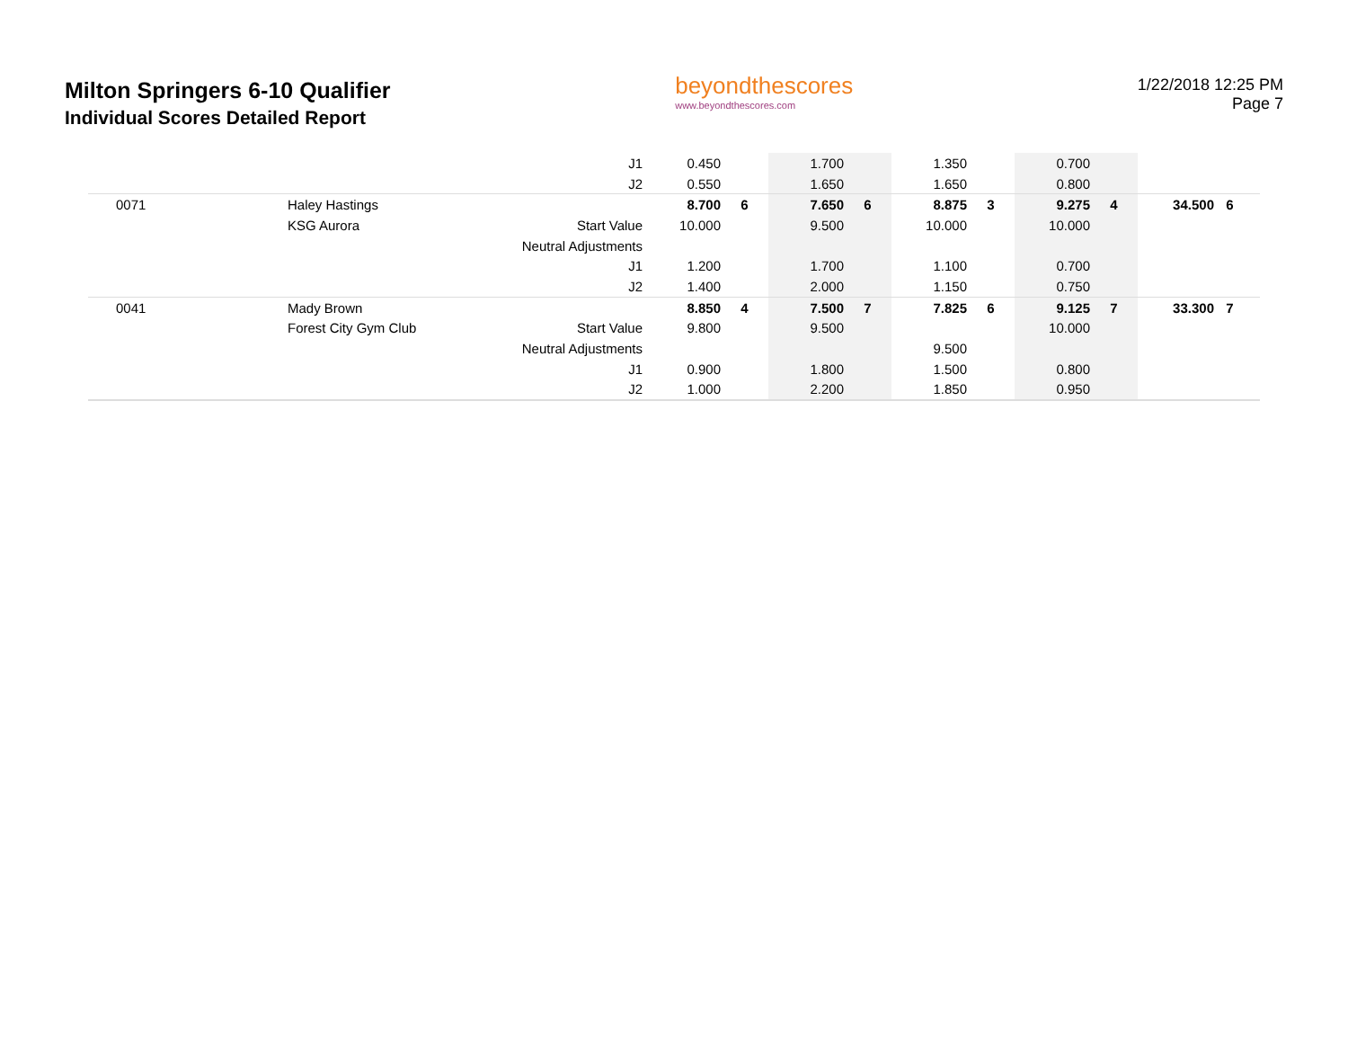Milton Springers 6-10 Qualifier
Individual Scores Detailed Report
beyondthescores
www.beyondthescores.com
1/22/2018 12:25 PM
Page 7
| | | J1 | 0.450 | | 1.700 | | 1.350 | | 0.700 | | | | |
| | | J2 | 0.550 | | 1.650 | | 1.650 | | 0.800 | | | | |
| 0071 | Haley Hastings | | 8.700 | 6 | 7.650 | 6 | 8.875 | 3 | 9.275 | 4 | 34.500 | 6 | |
| | KSG Aurora | Start Value | 10.000 | | 9.500 | | 10.000 | | 10.000 | | | | |
| | | Neutral Adjustments | | | | | | | | | | | |
| | | J1 | 1.200 | | 1.700 | | 1.100 | | 0.700 | | | | |
| | | J2 | 1.400 | | 2.000 | | 1.150 | | 0.750 | | | | |
| 0041 | Mady Brown | | 8.850 | 4 | 7.500 | 7 | 7.825 | 6 | 9.125 | 7 | 33.300 | 7 | |
| | Forest City Gym Club | Start Value | 9.800 | | 9.500 | | | | 10.000 | | | | |
| | | Neutral Adjustments | | | | | 9.500 | | | | | | |
| | | J1 | 0.900 | | 1.800 | | 1.500 | | 0.800 | | | | |
| | | J2 | 1.000 | | 2.200 | | 1.850 | | 0.950 | | | | |